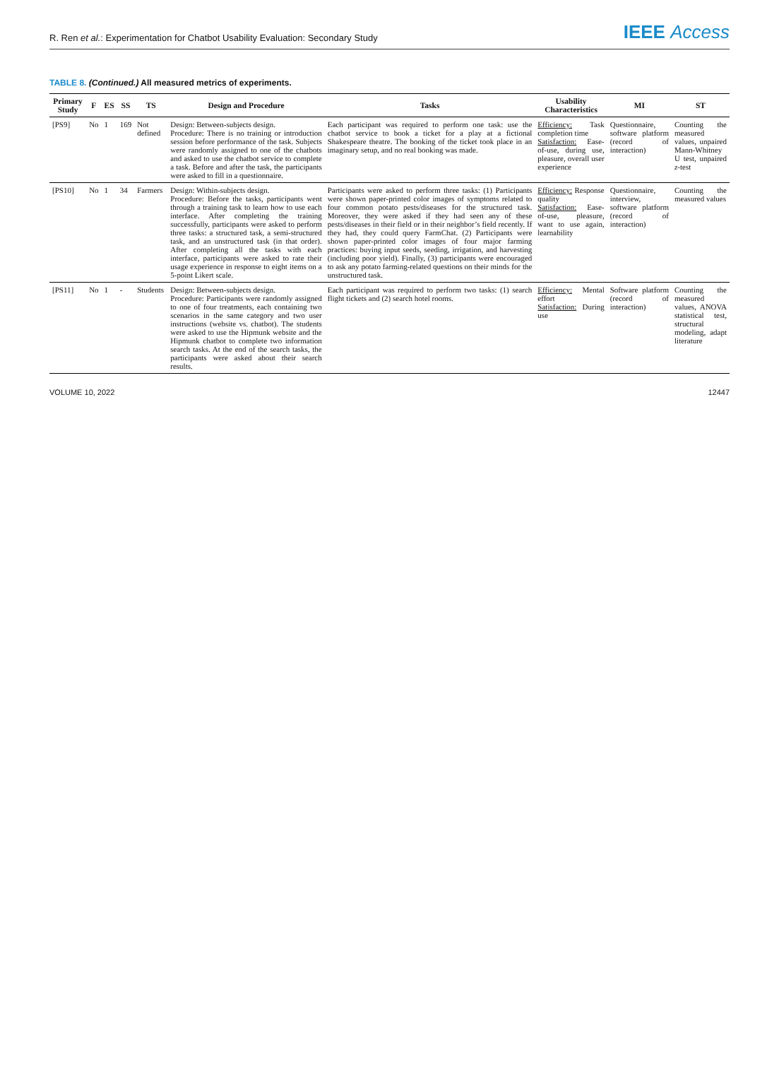R. Ren et al.: Experimentation for Chatbot Usability Evaluation: Secondary Study
IEEE Access
TABLE 8. (Continued.) All measured metrics of experiments.
| Primary Study | F | ES | SS | TS | Design and Procedure | Tasks | Usability Characteristics | MI | ST |
| --- | --- | --- | --- | --- | --- | --- | --- | --- | --- |
| [PS9] | No | 1 | 169 | Not defined | Design: Between-subjects design. Procedure: There is no training or introduction session before performance of the task. Subjects were randomly assigned to one of the chatbots and asked to use the chatbot service to complete a task. Before and after the task, the participants were asked to fill in a questionnaire. | Each participant was required to perform one task: use the chatbot service to book a ticket for a play at a fictional Shakespeare theatre. The booking of the ticket took place in an imaginary setup, and no real booking was made. | Efficiency: Task completion time Satisfaction: Ease-of-use, during use, pleasure, overall user experience | Questionnaire, software platform (record of interaction) | Counting the measured values, unpaired Mann-Whitney U test, unpaired z -test |
| [PS10] | No | 1 | 34 | Farmers | Design: Within-subjects design. Procedure: Before the tasks, participants went through a training task to learn how to use each interface. After completing the training successfully, participants were asked to perform three tasks: a structured task, a semi-structured task, and an unstructured task (in that order). After completing all the tasks with each interface, participants were asked to rate their usage experience in response to eight items on a 5-point Likert scale. | Participants were asked to perform three tasks: (1) Participants were shown paper-printed color images of symptoms related to four common potato pests/diseases for the structured task. Moreover, they were asked if they had seen any of these pests/diseases in their field or in their neighbor’s field recently. If they had, they could query FarmChat. (2) Participants were shown paper-printed color images of four major farming practices: buying input seeds, seeding, irrigation, and harvesting (including poor yield). Finally, (3) participants were encouraged to ask any potato farming-related questions on their minds for the unstructured task. | Efficiency: Response quality Satisfaction: Ease-of-use, pleasure, want to use again, learnability | Questionnaire, interview, software platform (record of interaction) | Counting the measured values |
| [PS11] | No | 1 | - | Students | Design: Between-subjects design. Procedure: Participants were randomly assigned to one of four treatments, each containing two scenarios in the same category and two user instructions (website vs. chatbot). The students were asked to use the Hipmunk website and the Hipmunk chatbot to complete two information search tasks. At the end of the search tasks, the participants were asked about their search results. | Each participant was required to perform two tasks: (1) search flight tickets and (2) search hotel rooms. | Efficiency: Mental effort Satisfaction: During use | Software platform (record of interaction) | Counting the measured values, ANOVA statistical test, structural modeling, adapt literature |
VOLUME 10, 2022 12447